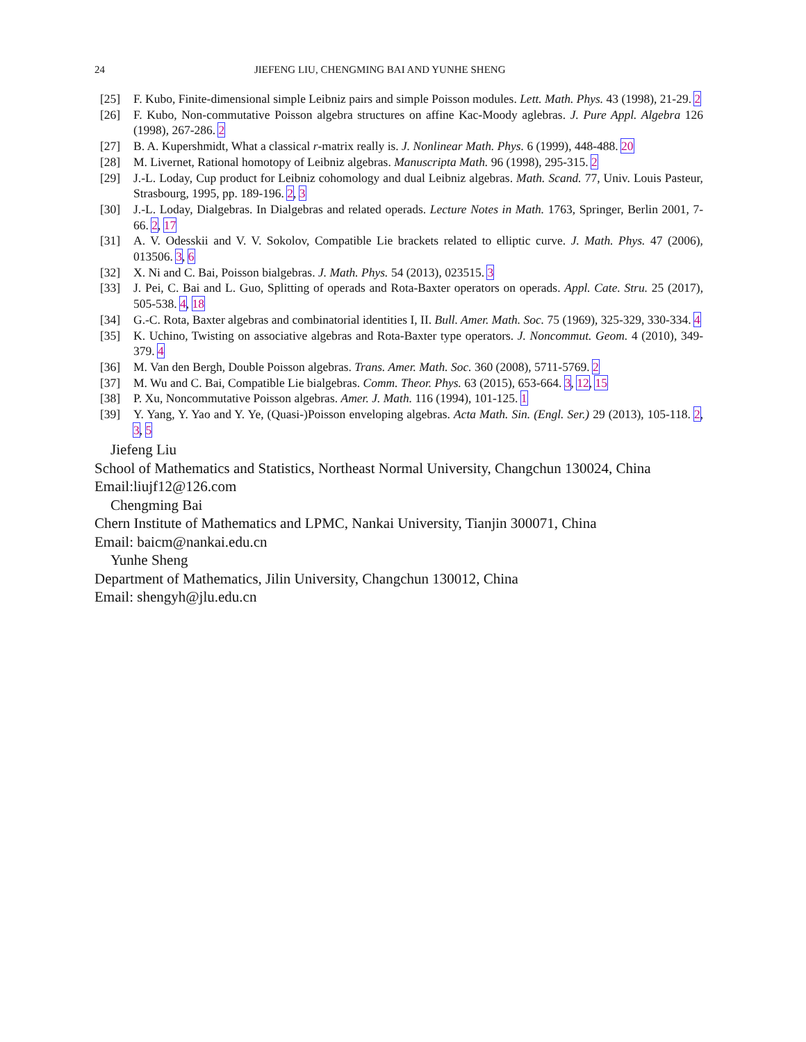24 JIEFENG LIU, CHENGMING BAI AND YUNHE SHENG
[25] F. Kubo, Finite-dimensional simple Leibniz pairs and simple Poisson modules. Lett. Math. Phys. 43 (1998), 21-29. 2
[26] F. Kubo, Non-commutative Poisson algebra structures on affine Kac-Moody aglebras. J. Pure Appl. Algebra 126 (1998), 267-286. 2
[27] B. A. Kupershmidt, What a classical r-matrix really is. J. Nonlinear Math. Phys. 6 (1999), 448-488. 20
[28] M. Livernet, Rational homotopy of Leibniz algebras. Manuscripta Math. 96 (1998), 295-315. 2
[29] J.-L. Loday, Cup product for Leibniz cohomology and dual Leibniz algebras. Math. Scand. 77, Univ. Louis Pasteur, Strasbourg, 1995, pp. 189-196. 2, 3
[30] J.-L. Loday, Dialgebras. In Dialgebras and related operads. Lecture Notes in Math. 1763, Springer, Berlin 2001, 7-66. 2, 17
[31] A. V. Odesskii and V. V. Sokolov, Compatible Lie brackets related to elliptic curve. J. Math. Phys. 47 (2006), 013506. 3, 6
[32] X. Ni and C. Bai, Poisson bialgebras. J. Math. Phys. 54 (2013), 023515. 3
[33] J. Pei, C. Bai and L. Guo, Splitting of operads and Rota-Baxter operators on operads. Appl. Cate. Stru. 25 (2017), 505-538. 4, 18
[34] G.-C. Rota, Baxter algebras and combinatorial identities I, II. Bull. Amer. Math. Soc. 75 (1969), 325-329, 330-334. 4
[35] K. Uchino, Twisting on associative algebras and Rota-Baxter type operators. J. Noncommut. Geom. 4 (2010), 349-379. 4
[36] M. Van den Bergh, Double Poisson algebras. Trans. Amer. Math. Soc. 360 (2008), 5711-5769. 2
[37] M. Wu and C. Bai, Compatible Lie bialgebras. Comm. Theor. Phys. 63 (2015), 653-664. 3, 12, 15
[38] P. Xu, Noncommutative Poisson algebras. Amer. J. Math. 116 (1994), 101-125. 1
[39] Y. Yang, Y. Yao and Y. Ye, (Quasi-)Poisson enveloping algebras. Acta Math. Sin. (Engl. Ser.) 29 (2013), 105-118. 2, 3, 5
Jiefeng Liu
School of Mathematics and Statistics, Northeast Normal University, Changchun 130024, China
Email:liujf12@126.com
Chengming Bai
Chern Institute of Mathematics and LPMC, Nankai University, Tianjin 300071, China
Email: baicm@nankai.edu.cn
Yunhe Sheng
Department of Mathematics, Jilin University, Changchun 130012, China
Email: shengyh@jlu.edu.cn